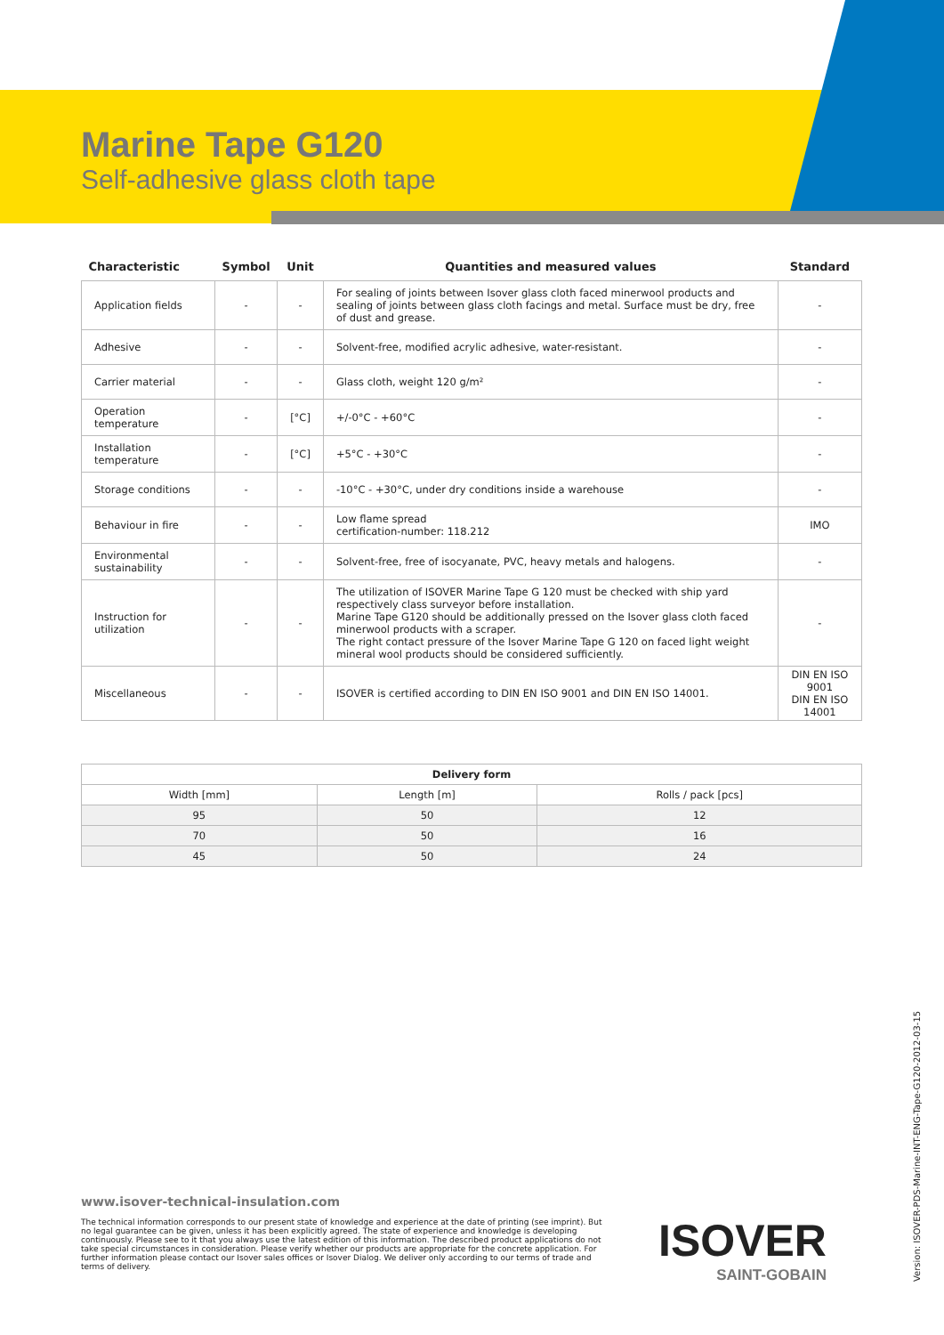Marine Tape G120
Self-adhesive glass cloth tape
| Characteristic | Symbol | Unit | Quantities and measured values | Standard |
| --- | --- | --- | --- | --- |
| Application fields | - | - | For sealing of joints between Isover glass cloth faced minerwool products and sealing of joints between glass cloth facings and metal. Surface must be dry, free of dust and grease. | - |
| Adhesive | - | - | Solvent-free, modified acrylic adhesive, water-resistant. | - |
| Carrier material | - | - | Glass cloth, weight 120 g/m² | - |
| Operation temperature | - | [°C] | +/-0°C - +60°C | - |
| Installation temperature | - | [°C] | +5°C - +30°C | - |
| Storage conditions | - | - | -10°C - +30°C, under dry conditions inside a warehouse | - |
| Behaviour in fire | - | - | Low flame spread certification-number: 118.212 | IMO |
| Environmental sustainability | - | - | Solvent-free, free of isocyanate, PVC, heavy metals and halogens. | - |
| Instruction for utilization | - | - | The utilization of ISOVER Marine Tape G 120 must be checked with ship yard respectively class surveyor before installation. Marine Tape G120 should be additionally pressed on the Isover glass cloth faced minerwool products with a scraper. The right contact pressure of the Isover Marine Tape G 120 on faced light weight mineral wool products should be considered sufficiently. | - |
| Miscellaneous | - | - | ISOVER is certified according to DIN EN ISO 9001 and DIN EN ISO 14001. | DIN EN ISO 9001 DIN EN ISO 14001 |
| Delivery form | | |
| --- | --- | --- |
| Width [mm] | Length [m] | Rolls / pack [pcs] |
| 95 | 50 | 12 |
| 70 | 50 | 16 |
| 45 | 50 | 24 |
www.isover-technical-insulation.com
The technical information corresponds to our present state of knowledge and experience at the date of printing (see imprint). But no legal guarantee can be given, unless it has been explicitly agreed. The state of experience and knowledge is developing continuously. Please see to it that you always use the latest edition of this information. The described product applications do not take special circumstances in consideration. Please verify whether our products are appropriate for the concrete application. For further information please contact our Isover sales offices or Isover Dialog. We deliver only according to our terms of trade and terms of delivery.
ISOVER
SAINT-GOBAIN
Version: ISOVER-PDS-Marine-INT-ENG-Tape-G120-2012-03-15